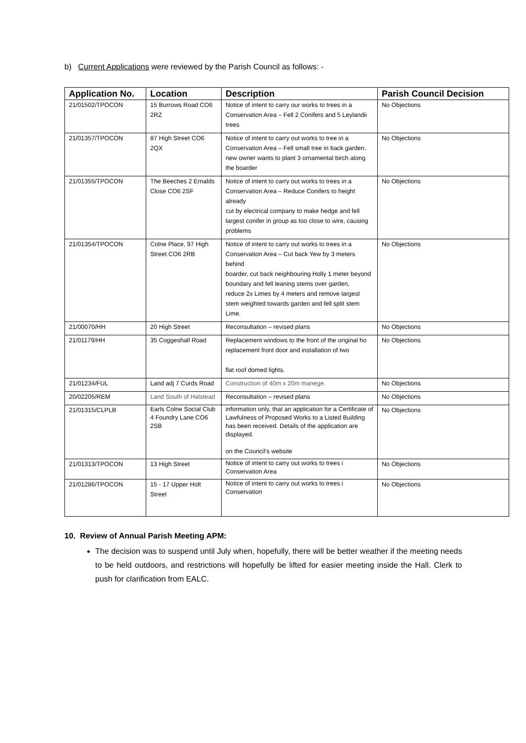b) Current Applications were reviewed by the Parish Council as follows: -
| Application No. | Location | Description | Parish Council Decision |
| --- | --- | --- | --- |
| 21/01502/TPOCON | 15 Burrows Road CO6 2RZ | Notice of intent to carry our works to trees in a Conservation Area – Fell 2 Conifers and 5 Leylandii trees | No Objections |
| 21/01357/TPOCON | 87 High Street CO6 2QX | Notice of intent to carry out works to tree in a Conservation Area – Fell small tree in back garden, new owner wants to plant 3 ornamental birch along the boarder | No Objections |
| 21/01355/TPOCON | The Beeches 2 Ernalds Close CO6 2SF | Notice of intent to carry out works to trees in a Conservation Area – Reduce Conifers to height already cut by electrical company to make hedge and fell largest conifer in group as too close to wire, causing problems | No Objections |
| 21/01354/TPOCON | Colne Place, 97 High Street CO6 2RB | Notice of intent to carry out works to trees in a Conservation Area – Cut back Yew by 3 meters behind boarder, cut back neighbouring Holly 1 meter beyond boundary and fell leaning stems over garden, reduce 2x Limes by 4 meters and remove largest stem weighted towards garden and fell split stem Lime. | No Objections |
| 21/00070/HH | 20 High Street | Reconsultation – revised plans | No Objections |
| 21/01179/HH | 35 Coggeshall Road | Replacement windows to the front of the original ho replacement front door and installation of two flat roof domed lights. | No Objections |
| 21/01234/FUL | Land adj 7 Curds Road | Construction of 40m x 20m manege. | No Objections |
| 20/02205/REM | Land South of Halstead | Reconsultation – revised plans | No Objections |
| 21/01315/CLPLB | Earls Colne Social Club 4 Foundry Lane CO6 2SB | information only, that an application for a Certificate of Lawfulness of Proposed Works to a Listed Building has been received. Details of the application are displayed. on the Council’s website | No Objections |
| 21/01313/TPOCON | 13 High Street | Notice of intent to carry out works to trees i Conservation Area | No Objections |
| 21/01286/TPOCON | 15 - 17 Upper Holt Street | Notice of intent to carry out works to trees i Conservation | No Objections |
10. Review of Annual Parish Meeting APM:
The decision was to suspend until July when, hopefully, there will be better weather if the meeting needs to be held outdoors, and restrictions will hopefully be lifted for easier meeting inside the Hall. Clerk to push for clarification from EALC.